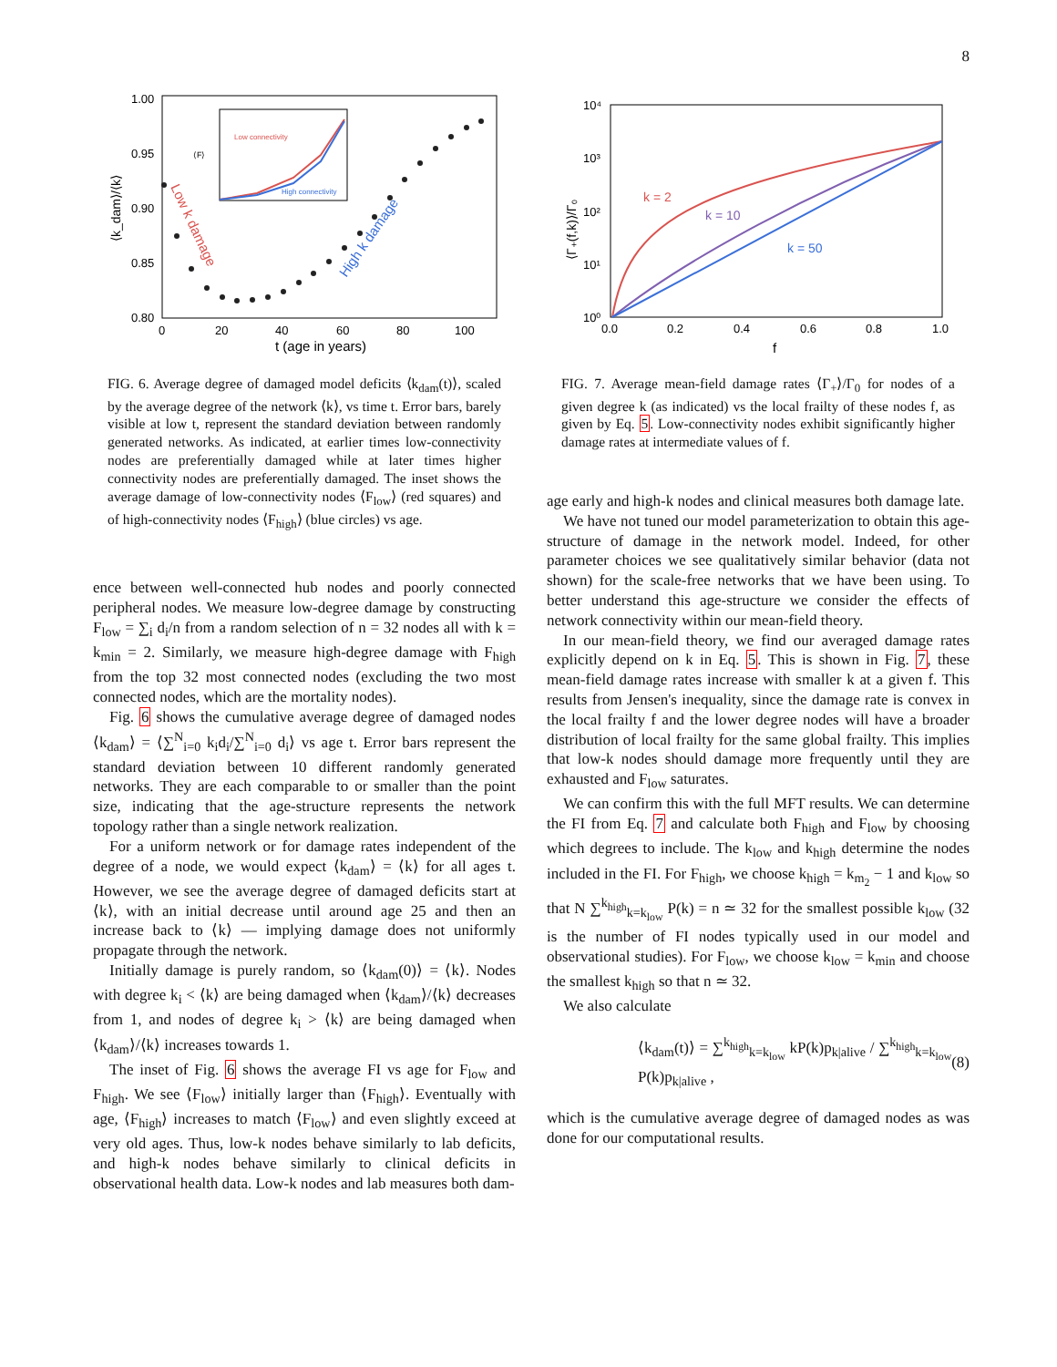8
1.00
0.95
0.90
0.85
0.80
0
20
40
60
80
100
t (age in years)
⟨k_dam⟩/⟨k⟩
Low k damage
High k damage
Low connectivity
High connectivity
⟨F⟩
FIG. 6. Average degree of damaged model deficits ⟨k<sub>dam</sub>(t)⟩, scaled by the average degree of the network ⟨k⟩, vs time t. Error bars, barely visible at low t, represent the standard deviation between randomly generated networks. As indicated, at earlier times low-connectivity nodes are preferentially damaged while at later times higher connectivity nodes are preferentially damaged. The inset shows the average damage of low-connectivity nodes ⟨F<sub>low</sub>⟩ (red squares) and of high-connectivity nodes ⟨F<sub>high</sub>⟩ (blue circles) vs age.
ence between well-connected hub nodes and poorly connected peripheral nodes. We measure low-degree damage by constructing F<sub>low</sub> = ∑<sub>i</sub> d<sub>i</sub>/n from a random selection of n = 32 nodes all with k = k<sub>min</sub> = 2. Similarly, we measure high-degree damage with F<sub>high</sub> from the top 32 most connected nodes (excluding the two most connected nodes, which are the mortality nodes).
Fig. 6 shows the cumulative average degree of damaged nodes ⟨k<sub>dam</sub>⟩ = ⟨∑<sup>N</sup><sub>i=0</sub> k<sub>i</sub>d<sub>i</sub>/∑<sup>N</sup><sub>i=0</sub> d<sub>i</sub>⟩ vs age t. Error bars represent the standard deviation between 10 different randomly generated networks. They are each comparable to or smaller than the point size, indicating that the age-structure represents the network topology rather than a single network realization.
For a uniform network or for damage rates independent of the degree of a node, we would expect ⟨k<sub>dam</sub>⟩ = ⟨k⟩ for all ages t. However, we see the average degree of damaged deficits start at ⟨k⟩, with an initial decrease until around age 25 and then an increase back to ⟨k⟩ — implying damage does not uniformly propagate through the network.
Initially damage is purely random, so ⟨k<sub>dam</sub>(0)⟩ = ⟨k⟩. Nodes with degree k<sub>i</sub> < ⟨k⟩ are being damaged when ⟨k<sub>dam</sub>⟩/⟨k⟩ decreases from 1, and nodes of degree k<sub>i</sub> > ⟨k⟩ are being damaged when ⟨k<sub>dam</sub>⟩/⟨k⟩ increases towards 1.
The inset of Fig. 6 shows the average FI vs age for F<sub>low</sub> and F<sub>high</sub>. We see ⟨F<sub>low</sub>⟩ initially larger than ⟨F<sub>high</sub>⟩. Eventually with age, ⟨F<sub>high</sub>⟩ increases to match ⟨F<sub>low</sub>⟩ and even slightly exceed at very old ages. Thus, low-k nodes behave similarly to lab deficits, and high-k nodes behave similarly to clinical deficits in observational health data. Low-k nodes and lab measures both dam-
10⁴
10³
10²
10¹
10⁰
0.0
0.2
0.4
0.6
0.8
1.0
f
⟨Γ₊(f,k)⟩/Γ₀
k = 2
k = 10
k = 50
FIG. 7. Average mean-field damage rates ⟨Γ<sub>+</sub>⟩/Γ<sub>0</sub> for nodes of a given degree k (as indicated) vs the local frailty of these nodes f, as given by Eq. 5. Low-connectivity nodes exhibit significantly higher damage rates at intermediate values of f.
age early and high-k nodes and clinical measures both damage late.
We have not tuned our model parameterization to obtain this age-structure of damage in the network model. Indeed, for other parameter choices we see qualitatively similar behavior (data not shown) for the scale-free networks that we have been using. To better understand this age-structure we consider the effects of network connectivity within our mean-field theory.
In our mean-field theory, we find our averaged damage rates explicitly depend on k in Eq. 5. This is shown in Fig. 7, these mean-field damage rates increase with smaller k at a given f. This results from Jensen's inequality, since the damage rate is convex in the local frailty f and the lower degree nodes will have a broader distribution of local frailty for the same global frailty. This implies that low-k nodes should damage more frequently until they are exhausted and F<sub>low</sub> saturates.
We can confirm this with the full MFT results. We can determine the FI from Eq. 7 and calculate both F<sub>high</sub> and F<sub>low</sub> by choosing which degrees to include. The k<sub>low</sub> and k<sub>high</sub> determine the nodes included in the FI. For F<sub>high</sub>, we choose k<sub>high</sub> = k<sub>m<sub>2</sub></sub> − 1 and k<sub>low</sub> so that N ∑<sup>k<sub>high</sub></sup><sub>k=k<sub>low</sub></sub> P(k) = n ≃ 32 for the smallest possible k<sub>low</sub> (32 is the number of FI nodes typically used in our model and observational studies). For F<sub>low</sub>, we choose k<sub>low</sub> = k<sub>min</sub> and choose the smallest k<sub>high</sub> so that n ≃ 32.
We also calculate
⟨k<sub>dam</sub>(t)⟩ = ∑<sup>k<sub>high</sub></sup><sub>k=k<sub>low</sub></sub> kP(k)p<sub>k|alive</sub> / ∑<sup>k<sub>high</sub></sup><sub>k=k<sub>low</sub></sub> P(k)p<sub>k|alive</sub> , (8)
which is the cumulative average degree of damaged nodes as was done for our computational results.